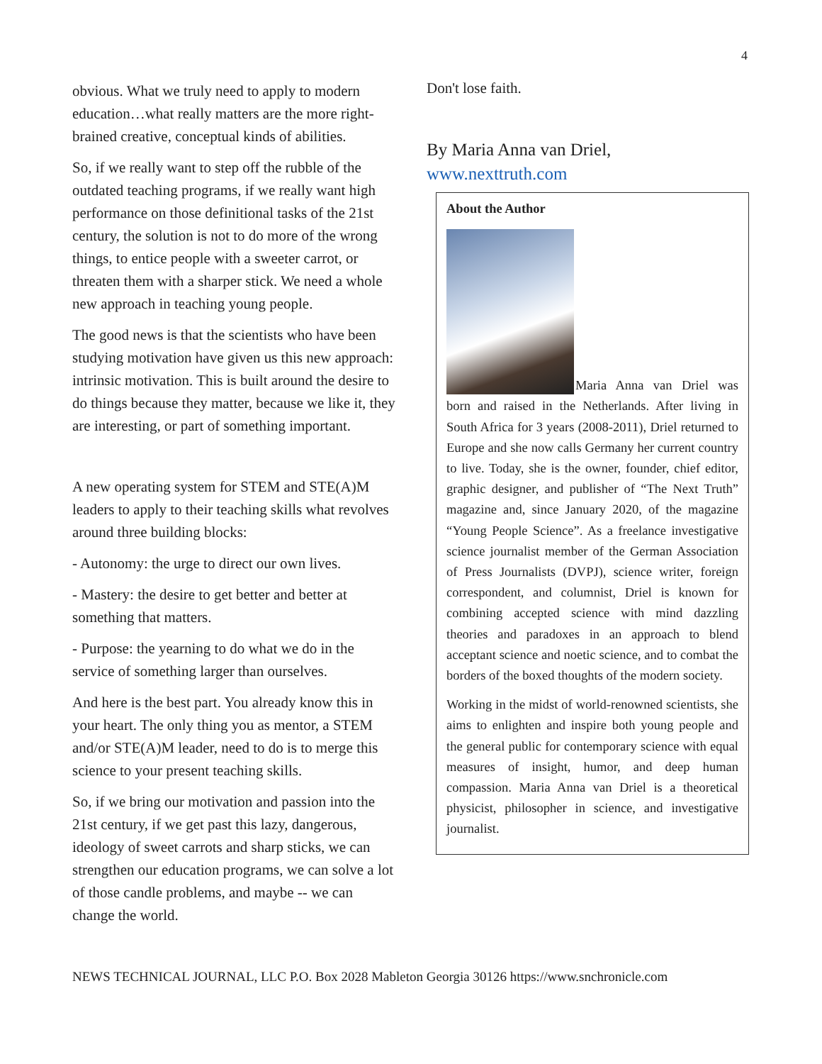4
obvious. What we truly need to apply to modern education…what really matters are the more right-brained creative, conceptual kinds of abilities.
So, if we really want to step off the rubble of the outdated teaching programs, if we really want high performance on those definitional tasks of the 21st century, the solution is not to do more of the wrong things, to entice people with a sweeter carrot, or threaten them with a sharper stick. We need a whole new approach in teaching young people.
The good news is that the scientists who have been studying motivation have given us this new approach: intrinsic motivation. This is built around the desire to do things because they matter, because we like it, they are interesting, or part of something important.
A new operating system for STEM and STE(A)M leaders to apply to their teaching skills what revolves around three building blocks:
- Autonomy: the urge to direct our own lives.
- Mastery: the desire to get better and better at something that matters.
- Purpose: the yearning to do what we do in the service of something larger than ourselves.
And here is the best part. You already know this in your heart. The only thing you as mentor, a STEM and/or STE(A)M leader, need to do is to merge this science to your present teaching skills.
So, if we bring our motivation and passion into the 21st century, if we get past this lazy, dangerous, ideology of sweet carrots and sharp sticks, we can strengthen our education programs, we can solve a lot of those candle problems, and maybe -- we can change the world.
Don't lose faith.
By Maria Anna van Driel,
www.nexttruth.com
About the Author
Maria Anna van Driel was born and raised in the Netherlands. After living in South Africa for 3 years (2008-2011), Driel returned to Europe and she now calls Germany her current country to live. Today, she is the owner, founder, chief editor, graphic designer, and publisher of “The Next Truth” magazine and, since January 2020, of the magazine “Young People Science”. As a freelance investigative science journalist member of the German Association of Press Journalists (DVPJ), science writer, foreign correspondent, and columnist, Driel is known for combining accepted science with mind dazzling theories and paradoxes in an approach to blend acceptant science and noetic science, and to combat the borders of the boxed thoughts of the modern society.
Working in the midst of world-renowned scientists, she aims to enlighten and inspire both young people and the general public for contemporary science with equal measures of insight, humor, and deep human compassion. Maria Anna van Driel is a theoretical physicist, philosopher in science, and investigative journalist.
NEWS TECHNICAL JOURNAL, LLC P.O. Box 2028 Mableton Georgia 30126 https://www.snchronicle.com